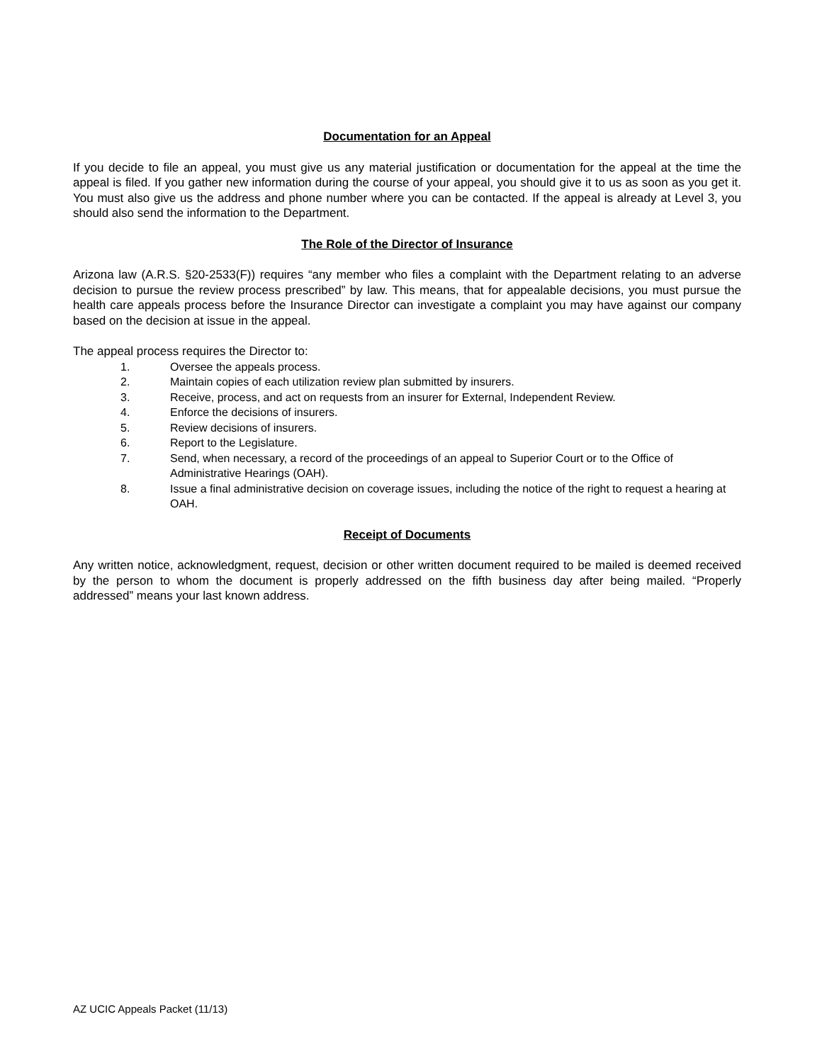Documentation for an Appeal
If you decide to file an appeal, you must give us any material justification or documentation for the appeal at the time the appeal is filed. If you gather new information during the course of your appeal, you should give it to us as soon as you get it. You must also give us the address and phone number where you can be contacted. If the appeal is already at Level 3, you should also send the information to the Department.
The Role of the Director of Insurance
Arizona law (A.R.S. §20-2533(F)) requires “any member who files a complaint with the Department relating to an adverse decision to pursue the review process prescribed” by law. This means, that for appealable decisions, you must pursue the health care appeals process before the Insurance Director can investigate a complaint you may have against our company based on the decision at issue in the appeal.
The appeal process requires the Director to:
1. Oversee the appeals process.
2. Maintain copies of each utilization review plan submitted by insurers.
3. Receive, process, and act on requests from an insurer for External, Independent Review.
4. Enforce the decisions of insurers.
5. Review decisions of insurers.
6. Report to the Legislature.
7. Send, when necessary, a record of the proceedings of an appeal to Superior Court or to the Office of Administrative Hearings (OAH).
8. Issue a final administrative decision on coverage issues, including the notice of the right to request a hearing at OAH.
Receipt of Documents
Any written notice, acknowledgment, request, decision or other written document required to be mailed is deemed received by the person to whom the document is properly addressed on the fifth business day after being mailed. “Properly addressed” means your last known address.
AZ UCIC Appeals Packet (11/13)